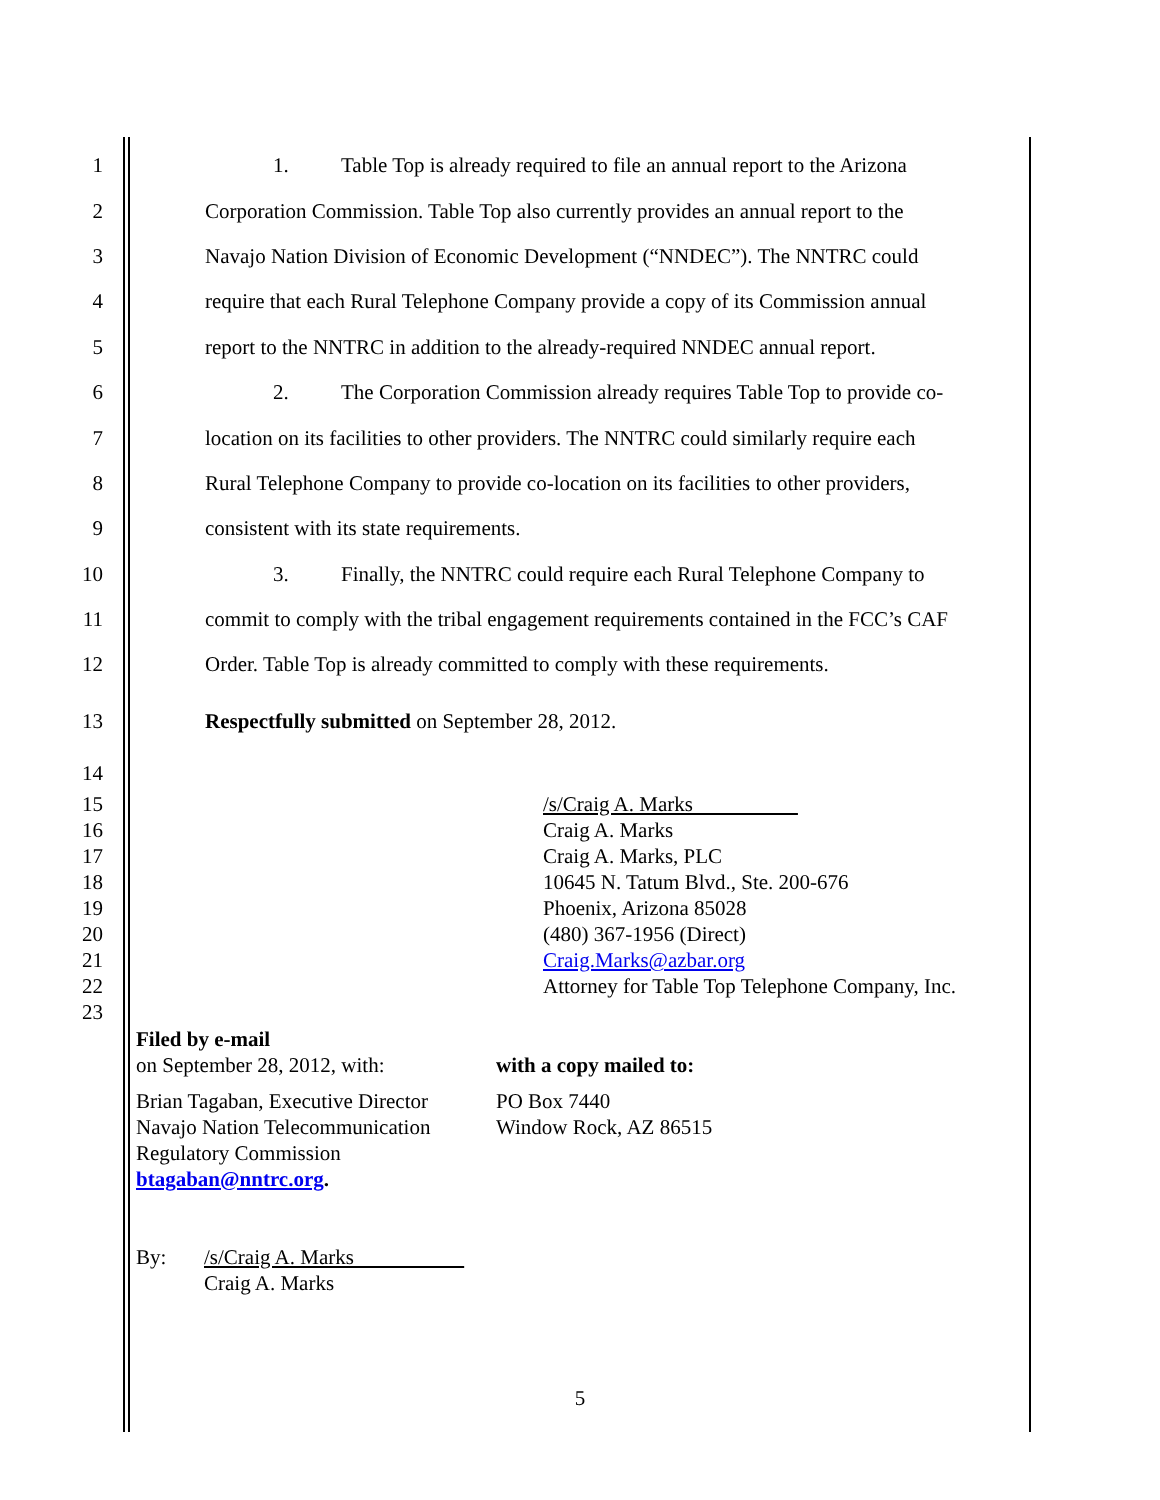1 1. Table Top is already required to file an annual report to the Arizona
2 Corporation Commission. Table Top also currently provides an annual report to the
3 Navajo Nation Division of Economic Development (“NNDEC”). The NNTRC could
4 require that each Rural Telephone Company provide a copy of its Commission annual
5 report to the NNTRC in addition to the already-required NNDEC annual report.
6 2. The Corporation Commission already requires Table Top to provide co-
7 location on its facilities to other providers. The NNTRC could similarly require each
8 Rural Telephone Company to provide co-location on its facilities to other providers,
9 consistent with its state requirements.
10 3. Finally, the NNTRC could require each Rural Telephone Company to
11 commit to comply with the tribal engagement requirements contained in the FCC’s CAF
12 Order. Table Top is already committed to comply with these requirements.
13 Respectfully submitted on September 28, 2012.
14
15 /s/Craig A. Marks
16 Craig A. Marks
17 Craig A. Marks, PLC
18 10645 N. Tatum Blvd., Ste. 200-676
19 Phoenix, Arizona 85028
20 (480) 367-1956 (Direct)
21 Craig.Marks@azbar.org
22 Attorney for Table Top Telephone Company, Inc.
23
Filed by e-mail
on September 28, 2012, with:
Brian Tagaban, Executive Director
Navajo Nation Telecommunication
Regulatory Commission
btagaban@nntrc.org.
with a copy mailed to:
PO Box 7440
Window Rock, AZ 86515
By: /s/Craig A. Marks
Craig A. Marks
5